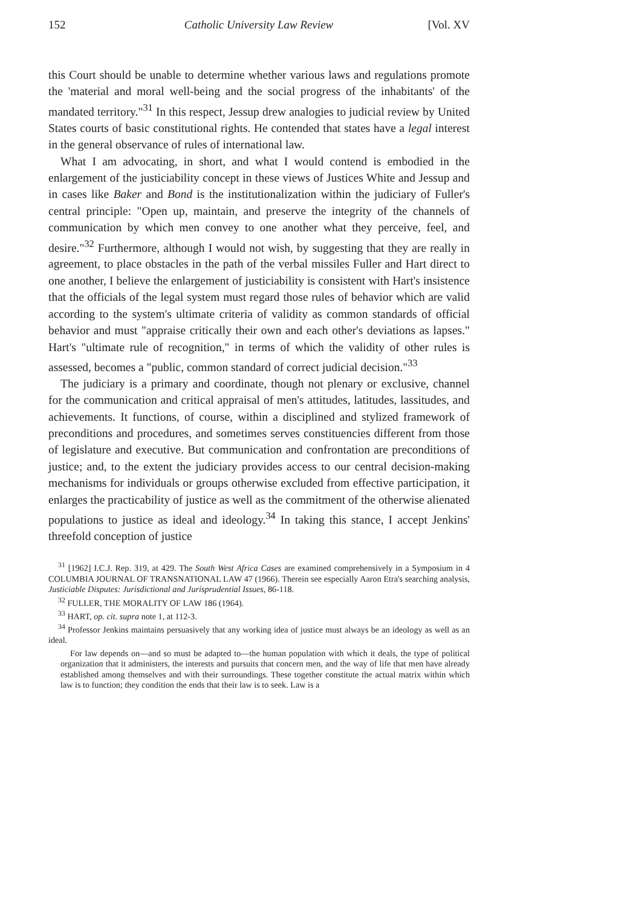152 Catholic University Law Review [Vol. XV
this Court should be unable to determine whether various laws and regulations promote the 'material and moral well-being and the social progress of the inhabitants' of the mandated territory."<sup>31</sup> In this respect, Jessup drew analogies to judicial review by United States courts of basic constitutional rights. He contended that states have a legal interest in the general observance of rules of international law.
What I am advocating, in short, and what I would contend is embodied in the enlargement of the justiciability concept in these views of Justices White and Jessup and in cases like Baker and Bond is the institutionalization within the judiciary of Fuller's central principle: "Open up, maintain, and preserve the integrity of the channels of communication by which men convey to one another what they perceive, feel, and desire."<sup>32</sup> Furthermore, although I would not wish, by suggesting that they are really in agreement, to place obstacles in the path of the verbal missiles Fuller and Hart direct to one another, I believe the enlargement of justiciability is consistent with Hart's insistence that the officials of the legal system must regard those rules of behavior which are valid according to the system's ultimate criteria of validity as common standards of official behavior and must "appraise critically their own and each other's deviations as lapses." Hart's "ultimate rule of recognition," in terms of which the validity of other rules is assessed, becomes a "public, common standard of correct judicial decision."<sup>33</sup>
The judiciary is a primary and coordinate, though not plenary or exclusive, channel for the communication and critical appraisal of men's attitudes, latitudes, lassitudes, and achievements. It functions, of course, within a disciplined and stylized framework of preconditions and procedures, and sometimes serves constituencies different from those of legislature and executive. But communication and confrontation are preconditions of justice; and, to the extent the judiciary provides access to our central decision-making mechanisms for individuals or groups otherwise excluded from effective participation, it enlarges the practicability of justice as well as the commitment of the otherwise alienated populations to justice as ideal and ideology.<sup>34</sup> In taking this stance, I accept Jenkins' threefold conception of justice
<sup>31</sup> [1962] I.C.J. Rep. 319, at 429. The South West Africa Cases are examined comprehensively in a Symposium in 4 COLUMBIA JOURNAL OF TRANSNATIONAL LAW 47 (1966). Therein see especially Aaron Etra's searching analysis, Justiciable Disputes: Jurisdictional and Jurisprudential Issues, 86-118.
<sup>32</sup> FULLER, THE MORALITY OF LAW 186 (1964).
<sup>33</sup> HART, op. cit. supra note 1, at 112-3.
<sup>34</sup> Professor Jenkins maintains persuasively that any working idea of justice must always be an ideology as well as an ideal.
For law depends on—and so must be adapted to—the human population with which it deals, the type of political organization that it administers, the interests and pursuits that concern men, and the way of life that men have already established among themselves and with their surroundings. These together constitute the actual matrix within which law is to function; they condition the ends that their law is to seek. Law is a